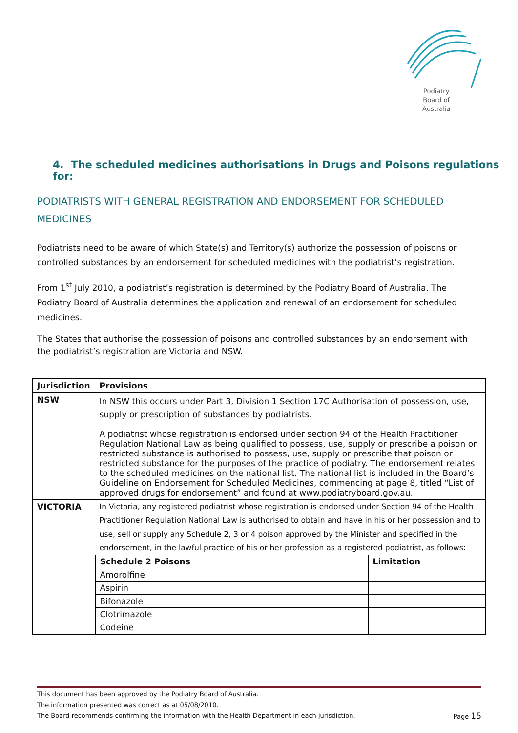Podiatry
Board of
Australia
4. The scheduled medicines authorisations in Drugs and Poisons regulations for:
PODIATRISTS WITH GENERAL REGISTRATION AND ENDORSEMENT FOR SCHEDULED MEDICINES
Podiatrists need to be aware of which State(s) and Territory(s) authorize the possession of poisons or controlled substances by an endorsement for scheduled medicines with the podiatrist’s registration.
From 1<sup>st</sup> July 2010, a podiatrist’s registration is determined by the Podiatry Board of Australia. The Podiatry Board of Australia determines the application and renewal of an endorsement for scheduled medicines.
The States that authorise the possession of poisons and controlled substances by an endorsement with the podiatrist’s registration are Victoria and NSW.
| Jurisdiction | Provisions |
| --- | --- |
| NSW | In NSW this occurs under Part 3, Division 1 Section 17C Authorisation of possession, use, supply or prescription of substances by podiatrists. A podiatrist whose registration is endorsed under section 94 of the Health Practitioner Regulation National Law as being qualified to possess, use, supply or prescribe a poison or restricted substance is authorised to possess, use, supply or prescribe that poison or restricted substance for the purposes of the practice of podiatry. The endorsement relates to the scheduled medicines on the national list. The national list is included in the Board’s Guideline on Endorsement for Scheduled Medicines, commencing at page 8, titled “List of approved drugs for endorsement” and found at www.podiatryboard.gov.au. |
| VICTORIA | In Victoria, any registered podiatrist whose registration is endorsed under Section 94 of the Health Practitioner Regulation National Law is authorised to obtain and have in his or her possession and to use, sell or supply any Schedule 2, 3 or 4 poison approved by the Minister and specified in the endorsement, in the lawful practice of his or her profession as a registered podiatrist, as follows: / Schedule 2 Poisons / Limitation / / --- / --- / / Amorolfine / / / Aspirin / / / Bifonazole / / / Clotrimazole / / / Codeine / / |
This document has been approved by the Podiatry Board of Australia.
The information presented was correct as at 05/08/2010.
The Board recommends confirming the information with the Health Department in each jurisdiction. Page 15